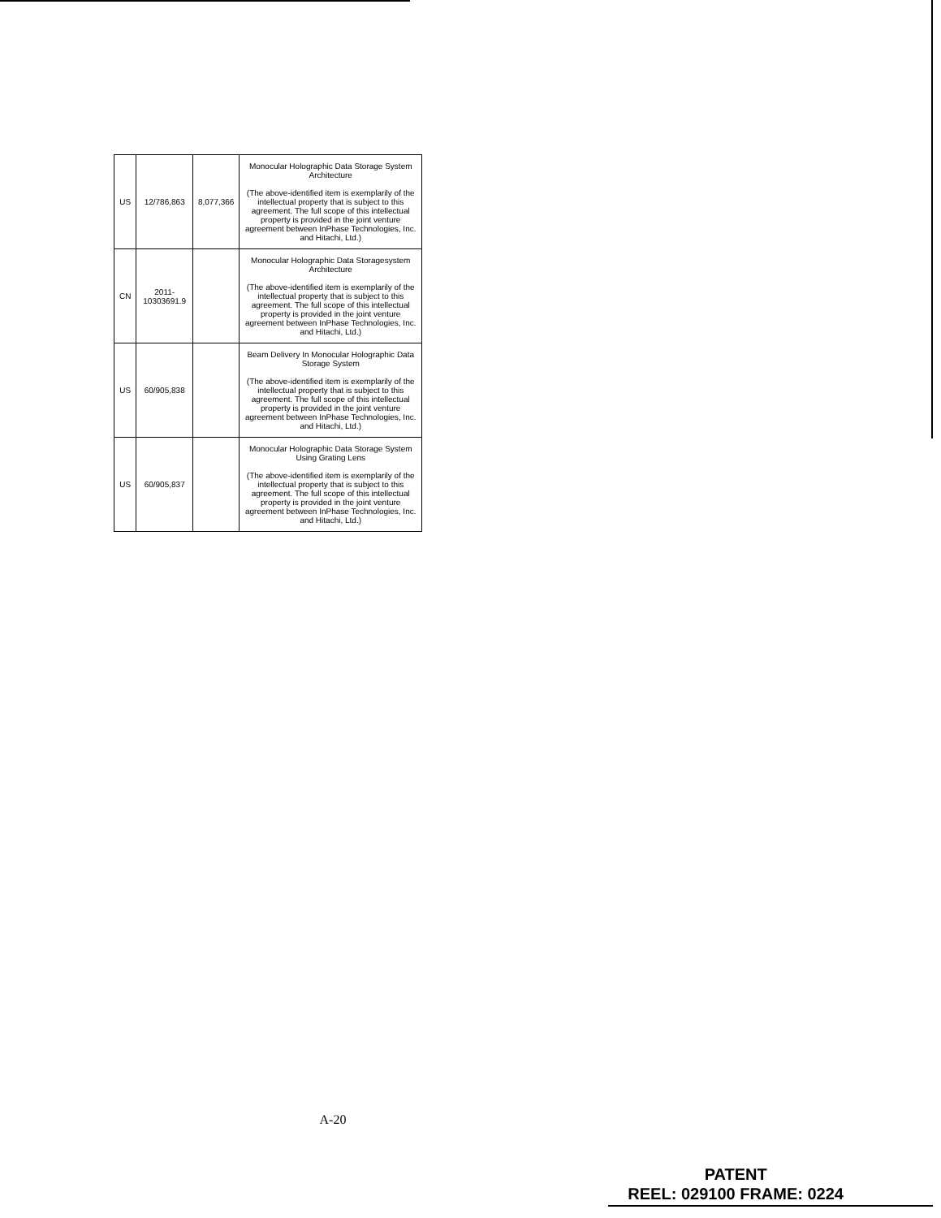| US | 12/786,863 | 8,077,366 | Monocular Holographic Data Storage System Architecture (The above-identified item is exemplarily of the intellectual property that is subject to this agreement. The full scope of this intellectual property is provided in the joint venture agreement between InPhase Technologies, Inc. and Hitachi, Ltd.) |
| CN | 2011-10303691.9 | | Monocular Holographic Data Storagesystem Architecture (The above-identified item is exemplarily of the intellectual property that is subject to this agreement. The full scope of this intellectual property is provided in the joint venture agreement between InPhase Technologies, Inc. and Hitachi, Ltd.) |
| US | 60/905,838 | | Beam Delivery In Monocular Holographic Data Storage System (The above-identified item is exemplarily of the intellectual property that is subject to this agreement. The full scope of this intellectual property is provided in the joint venture agreement between InPhase Technologies, Inc. and Hitachi, Ltd.) |
| US | 60/905,837 | | Monocular Holographic Data Storage System Using Grating Lens (The above-identified item is exemplarily of the intellectual property that is subject to this agreement. The full scope of this intellectual property is provided in the joint venture agreement between InPhase Technologies, Inc. and Hitachi, Ltd.) |
A-20
PATENT
REEL: 029100 FRAME: 0224